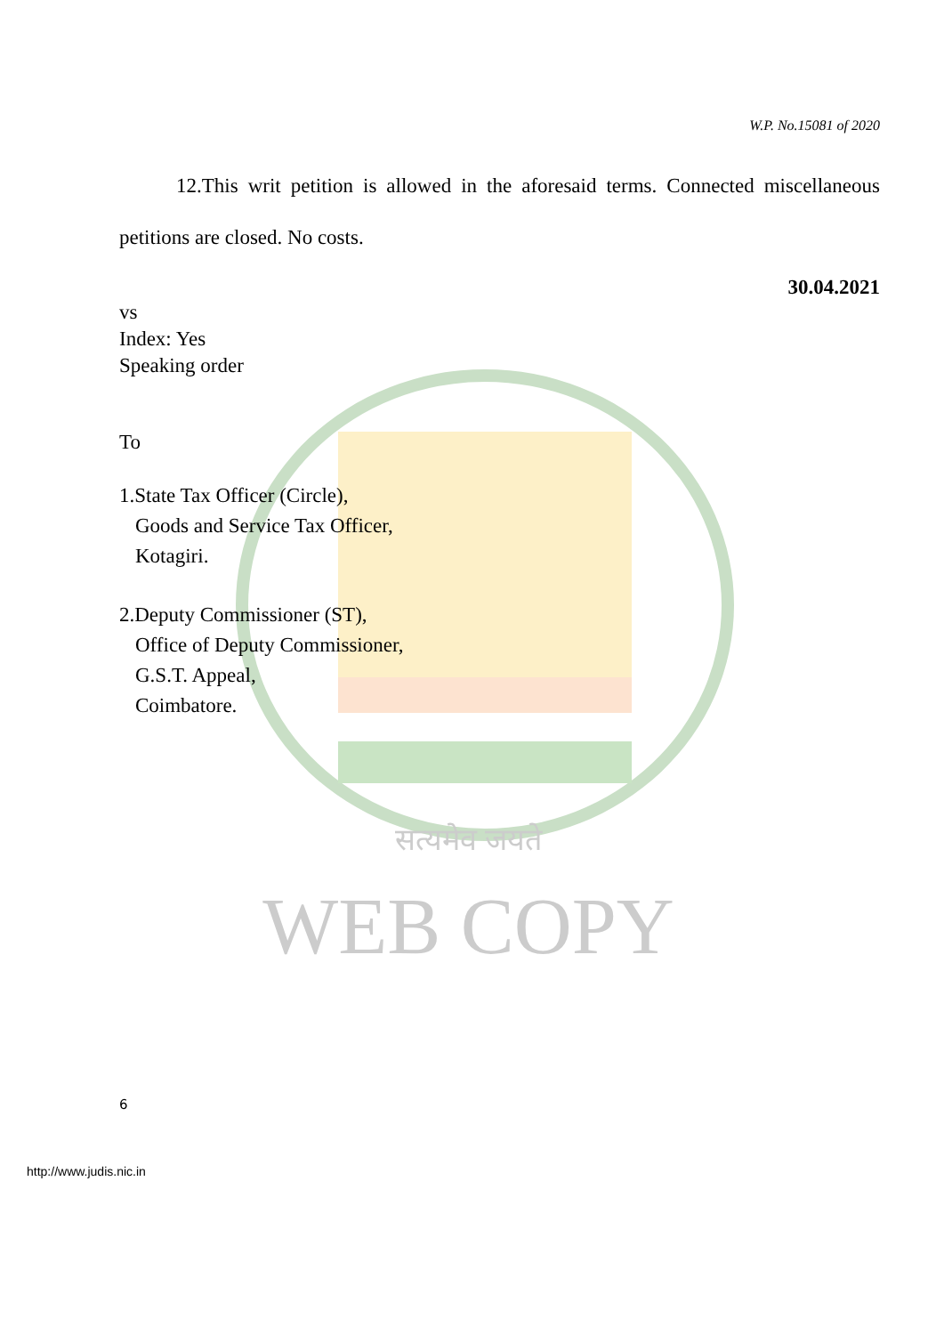W.P. No.15081 of 2020
12.This writ petition is allowed in the aforesaid terms. Connected miscellaneous petitions are closed. No costs.
30.04.2021
vs
Index: Yes
Speaking order
To
1.State Tax Officer (Circle),
Goods and Service Tax Officer,
Kotagiri.
2.Deputy Commissioner (ST),
Office of Deputy Commissioner,
G.S.T. Appeal,
Coimbatore.
सत्यमेव जयते
WEB COPY
6
http://www.judis.nic.in